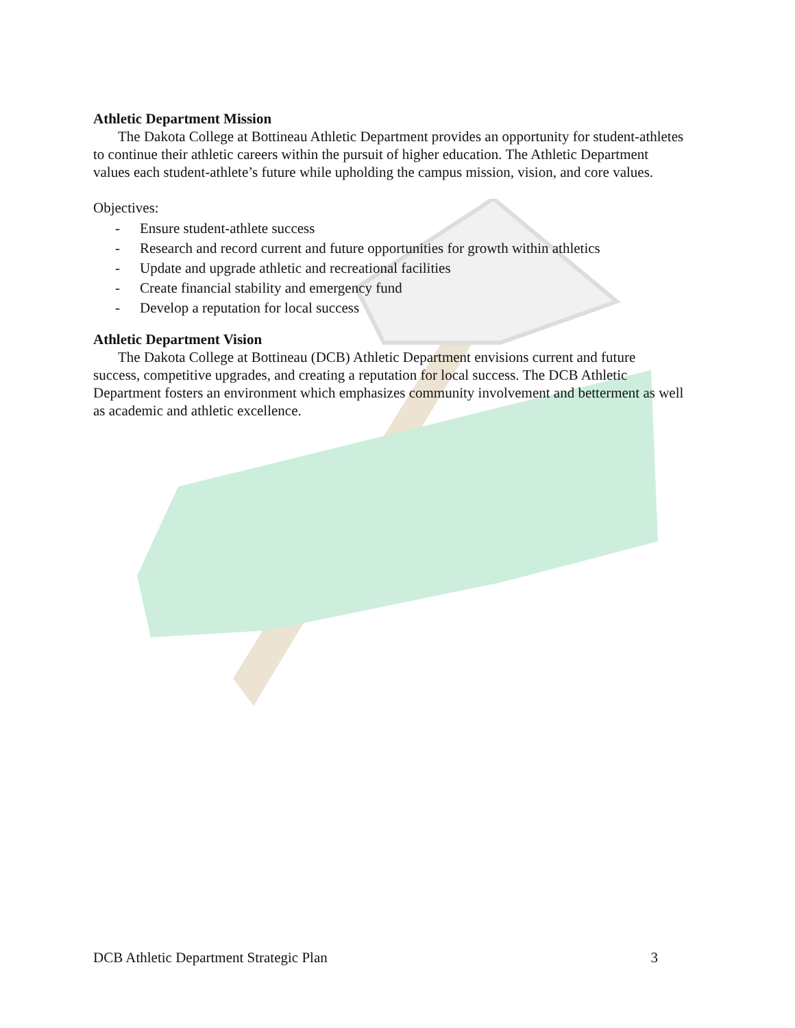Athletic Department Mission
The Dakota College at Bottineau Athletic Department provides an opportunity for student-athletes to continue their athletic careers within the pursuit of higher education. The Athletic Department values each student-athlete’s future while upholding the campus mission, vision, and core values.
Objectives:
- Ensure student-athlete success
- Research and record current and future opportunities for growth within athletics
- Update and upgrade athletic and recreational facilities
- Create financial stability and emergency fund
- Develop a reputation for local success
Athletic Department Vision
The Dakota College at Bottineau (DCB) Athletic Department envisions current and future success, competitive upgrades, and creating a reputation for local success. The DCB Athletic Department fosters an environment which emphasizes community involvement and betterment as well as academic and athletic excellence.
DCB Athletic Department Strategic Plan 3